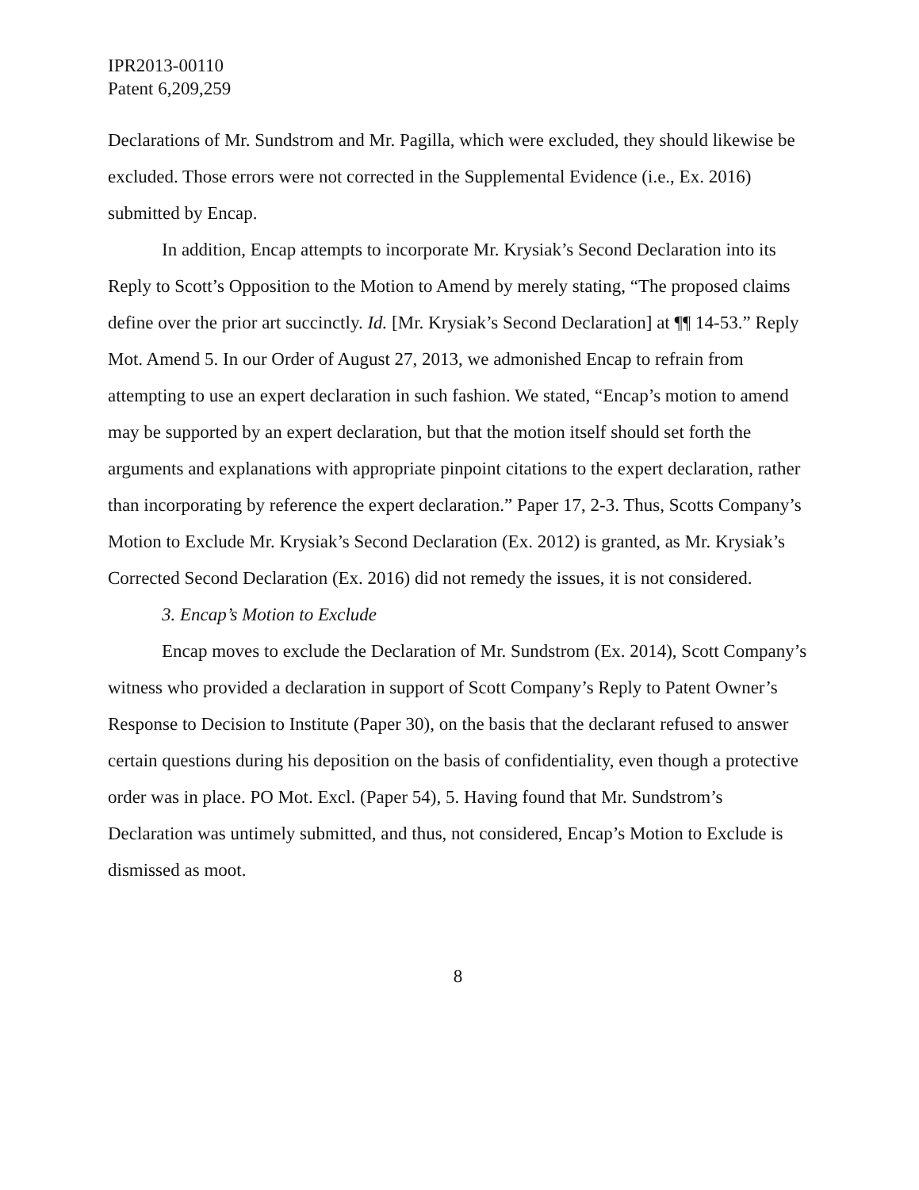IPR2013-00110
Patent 6,209,259
Declarations of Mr. Sundstrom and Mr. Pagilla, which were excluded, they should likewise be excluded. Those errors were not corrected in the Supplemental Evidence (i.e., Ex. 2016) submitted by Encap.
In addition, Encap attempts to incorporate Mr. Krysiak’s Second Declaration into its Reply to Scott’s Opposition to the Motion to Amend by merely stating, “The proposed claims define over the prior art succinctly. Id. [Mr. Krysiak’s Second Declaration] at ¶¶ 14-53.” Reply Mot. Amend 5. In our Order of August 27, 2013, we admonished Encap to refrain from attempting to use an expert declaration in such fashion. We stated, “Encap’s motion to amend may be supported by an expert declaration, but that the motion itself should set forth the arguments and explanations with appropriate pinpoint citations to the expert declaration, rather than incorporating by reference the expert declaration.” Paper 17, 2-3. Thus, Scotts Company’s Motion to Exclude Mr. Krysiak’s Second Declaration (Ex. 2012) is granted, as Mr. Krysiak’s Corrected Second Declaration (Ex. 2016) did not remedy the issues, it is not considered.
3. Encap’s Motion to Exclude
Encap moves to exclude the Declaration of Mr. Sundstrom (Ex. 2014), Scott Company’s witness who provided a declaration in support of Scott Company’s Reply to Patent Owner’s Response to Decision to Institute (Paper 30), on the basis that the declarant refused to answer certain questions during his deposition on the basis of confidentiality, even though a protective order was in place. PO Mot. Excl. (Paper 54), 5. Having found that Mr. Sundstrom’s Declaration was untimely submitted, and thus, not considered, Encap’s Motion to Exclude is dismissed as moot.
8